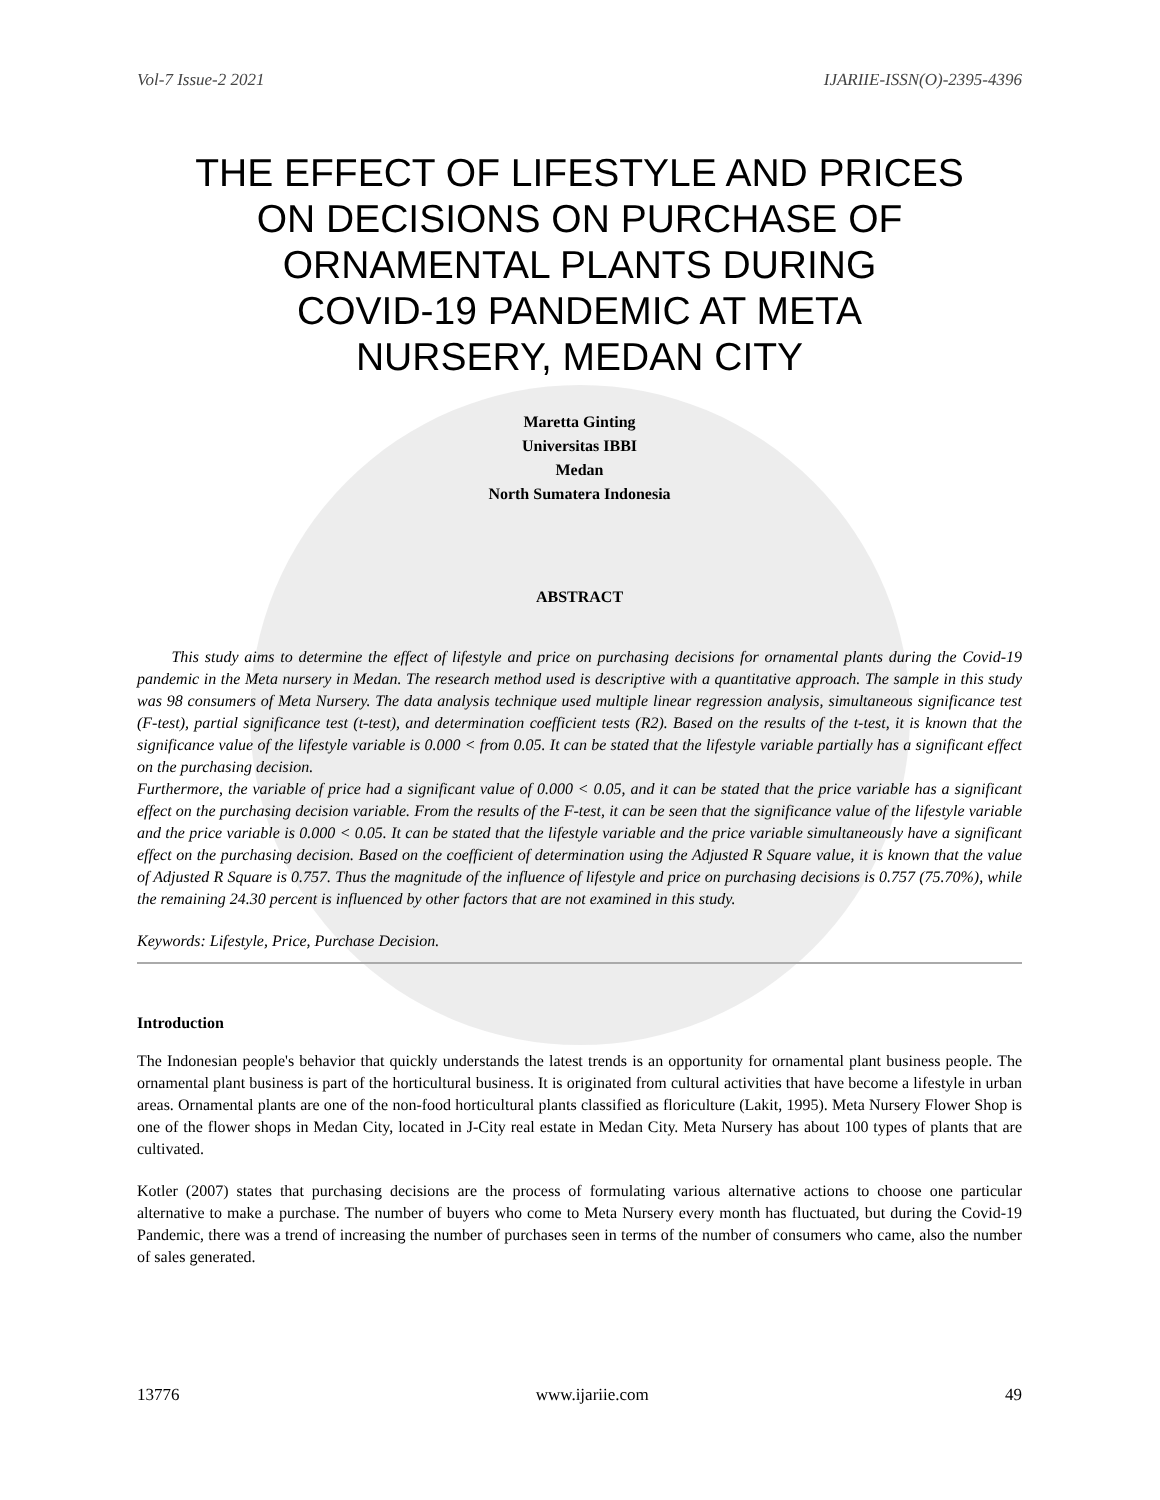Vol-7 Issue-2 2021 IJARIIE-ISSN(O)-2395-4396
THE EFFECT OF LIFESTYLE AND PRICES
ON DECISIONS ON PURCHASE OF
ORNAMENTAL PLANTS DURING
COVID-19 PANDEMIC AT META
NURSERY, MEDAN CITY
Maretta Ginting
Universitas IBBI
Medan
North Sumatera Indonesia
ABSTRACT
This study aims to determine the effect of lifestyle and price on purchasing decisions for ornamental plants during the Covid-19 pandemic in the Meta nursery in Medan. The research method used is descriptive with a quantitative approach. The sample in this study was 98 consumers of Meta Nursery. The data analysis technique used multiple linear regression analysis, simultaneous significance test (F-test), partial significance test (t-test), and determination coefficient tests (R2). Based on the results of the t-test, it is known that the significance value of the lifestyle variable is 0.000 < from 0.05. It can be stated that the lifestyle variable partially has a significant effect on the purchasing decision.
Furthermore, the variable of price had a significant value of 0.000 < 0.05, and it can be stated that the price variable has a significant effect on the purchasing decision variable. From the results of the F-test, it can be seen that the significance value of the lifestyle variable and the price variable is 0.000 < 0.05. It can be stated that the lifestyle variable and the price variable simultaneously have a significant effect on the purchasing decision. Based on the coefficient of determination using the Adjusted R Square value, it is known that the value of Adjusted R Square is 0.757. Thus the magnitude of the influence of lifestyle and price on purchasing decisions is 0.757 (75.70%), while the remaining 24.30 percent is influenced by other factors that are not examined in this study.
Keywords: Lifestyle, Price, Purchase Decision.
Introduction
The Indonesian people's behavior that quickly understands the latest trends is an opportunity for ornamental plant business people. The ornamental plant business is part of the horticultural business. It is originated from cultural activities that have become a lifestyle in urban areas. Ornamental plants are one of the non-food horticultural plants classified as floriculture (Lakit, 1995). Meta Nursery Flower Shop is one of the flower shops in Medan City, located in J-City real estate in Medan City. Meta Nursery has about 100 types of plants that are cultivated.
Kotler (2007) states that purchasing decisions are the process of formulating various alternative actions to choose one particular alternative to make a purchase. The number of buyers who come to Meta Nursery every month has fluctuated, but during the Covid-19 Pandemic, there was a trend of increasing the number of purchases seen in terms of the number of consumers who came, also the number of sales generated.
13776 www.ijariie.com 49